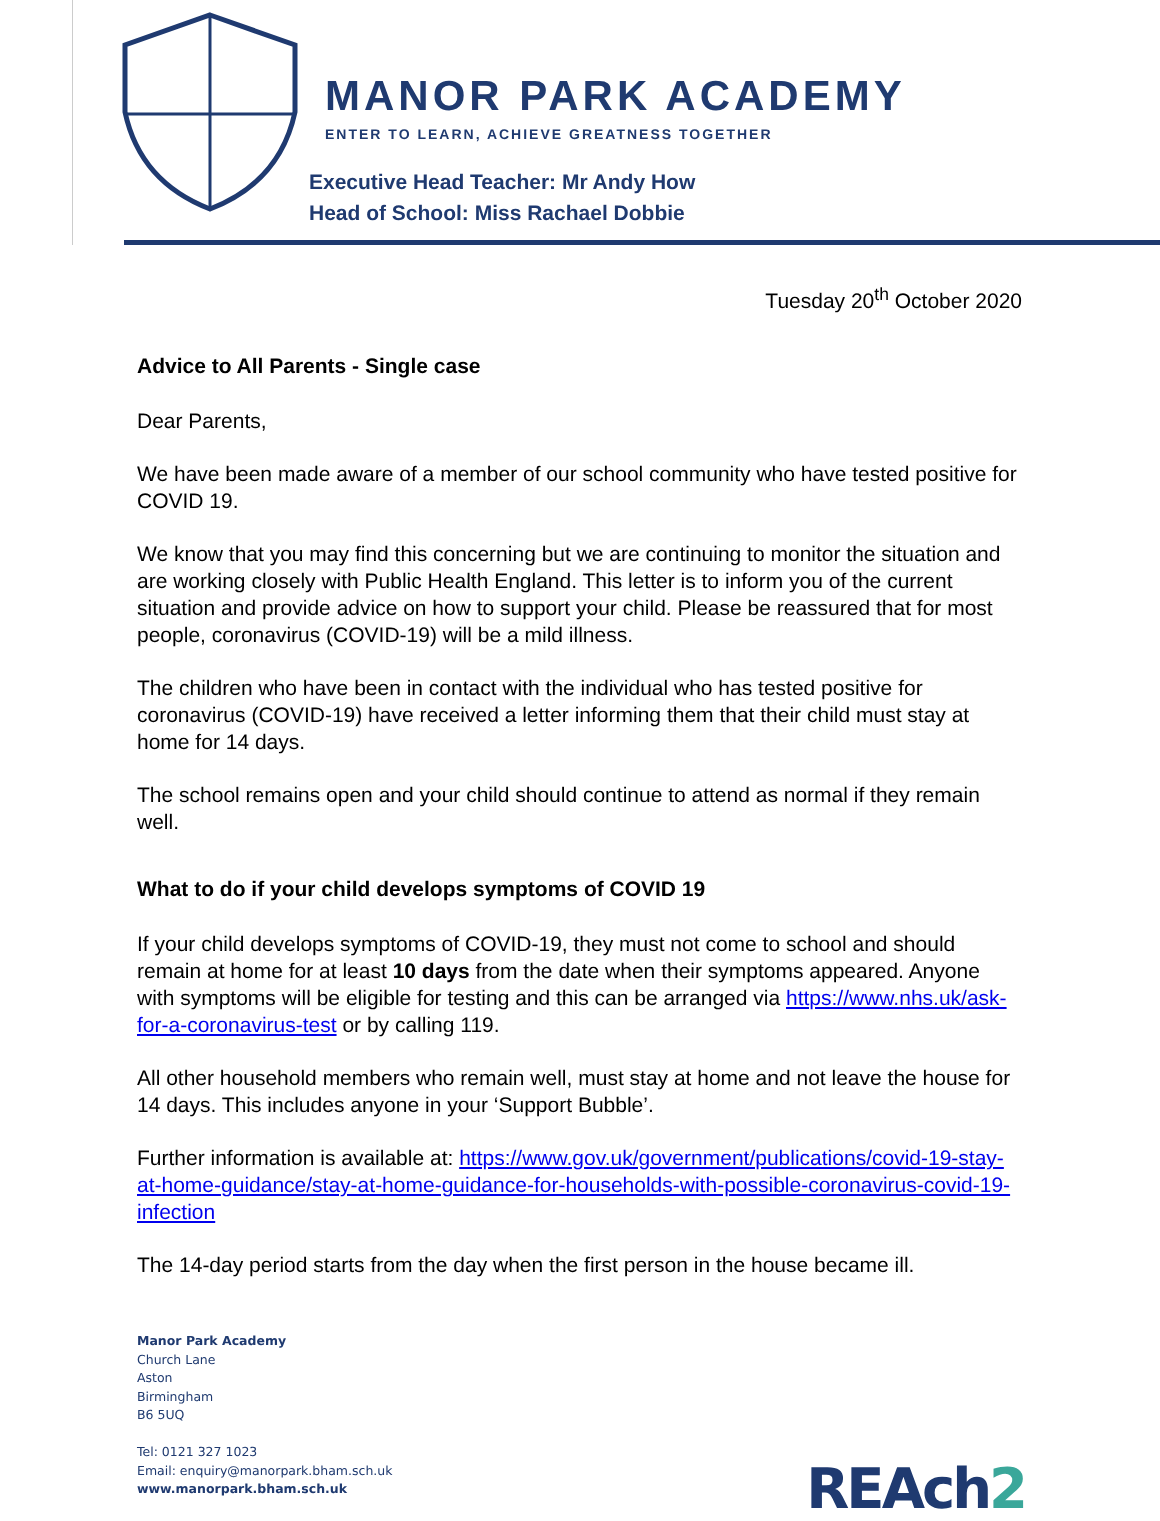MANOR PARK ACADEMY
ENTER TO LEARN, ACHIEVE GREATNESS TOGETHER
Executive Head Teacher: Mr Andy How
Head of School: Miss Rachael Dobbie
Tuesday 20<sup>th</sup> October 2020
Advice to All Parents - Single case
Dear Parents,
We have been made aware of a member of our school community who have tested positive for COVID 19.
We know that you may find this concerning but we are continuing to monitor the situation and are working closely with Public Health England. This letter is to inform you of the current situation and provide advice on how to support your child. Please be reassured that for most people, coronavirus (COVID-19) will be a mild illness.
The children who have been in contact with the individual who has tested positive for coronavirus (COVID-19) have received a letter informing them that their child must stay at home for 14 days.
The school remains open and your child should continue to attend as normal if they remain well.
What to do if your child develops symptoms of COVID 19
If your child develops symptoms of COVID-19, they must not come to school and should remain at home for at least 10 days from the date when their symptoms appeared. Anyone with symptoms will be eligible for testing and this can be arranged via https://www.nhs.uk/ask-for-a-coronavirus-test or by calling 119.
All other household members who remain well, must stay at home and not leave the house for 14 days. This includes anyone in your ‘Support Bubble’.
Further information is available at: https://www.gov.uk/government/publications/covid-19-stay-at-home-guidance/stay-at-home-guidance-for-households-with-possible-coronavirus-covid-19-infection
The 14-day period starts from the day when the first person in the house became ill.
Manor Park Academy
Church Lane
Aston
Birmingham
B6 5UQ
Tel: 0121 327 1023
Email: enquiry@manorpark.bham.sch.uk
www.manorpark.bham.sch.uk
REAch2